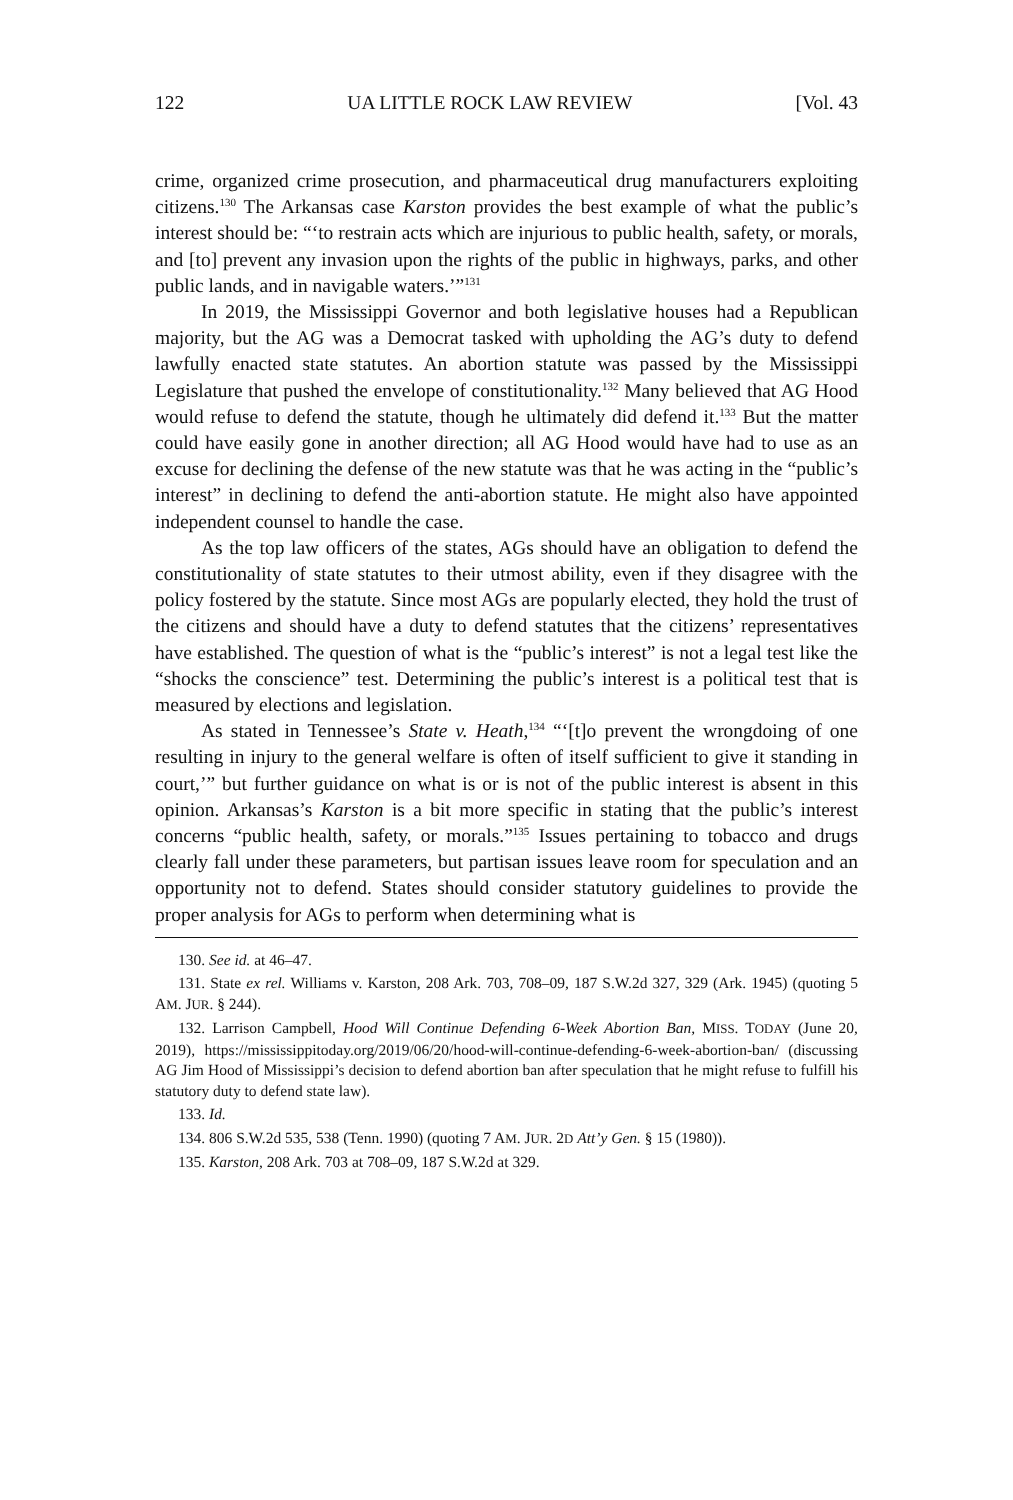122 UA LITTLE ROCK LAW REVIEW [Vol. 43
crime, organized crime prosecution, and pharmaceutical drug manufacturers exploiting citizens.<sup>130</sup> The Arkansas case Karston provides the best example of what the public’s interest should be: “‘to restrain acts which are injurious to public health, safety, or morals, and [to] prevent any invasion upon the rights of the public in highways, parks, and other public lands, and in navigable waters.’”<sup>131</sup>
In 2019, the Mississippi Governor and both legislative houses had a Republican majority, but the AG was a Democrat tasked with upholding the AG’s duty to defend lawfully enacted state statutes. An abortion statute was passed by the Mississippi Legislature that pushed the envelope of constitutionality.<sup>132</sup> Many believed that AG Hood would refuse to defend the statute, though he ultimately did defend it.<sup>133</sup> But the matter could have easily gone in another direction; all AG Hood would have had to use as an excuse for declining the defense of the new statute was that he was acting in the “public’s interest” in declining to defend the anti-abortion statute. He might also have appointed independent counsel to handle the case.
As the top law officers of the states, AGs should have an obligation to defend the constitutionality of state statutes to their utmost ability, even if they disagree with the policy fostered by the statute. Since most AGs are popularly elected, they hold the trust of the citizens and should have a duty to defend statutes that the citizens’ representatives have established. The question of what is the “public’s interest” is not a legal test like the “shocks the conscience” test. Determining the public’s interest is a political test that is measured by elections and legislation.
As stated in Tennessee’s State v. Heath,<sup>134</sup> “‘[t]o prevent the wrongdoing of one resulting in injury to the general welfare is often of itself sufficient to give it standing in court,’” but further guidance on what is or is not of the public interest is absent in this opinion. Arkansas’s Karston is a bit more specific in stating that the public’s interest concerns “public health, safety, or morals.”<sup>135</sup> Issues pertaining to tobacco and drugs clearly fall under these parameters, but partisan issues leave room for speculation and an opportunity not to defend. States should consider statutory guidelines to provide the proper analysis for AGs to perform when determining what is
130. See id. at 46–47.
131. State ex rel. Williams v. Karston, 208 Ark. 703, 708–09, 187 S.W.2d 327, 329 (Ark. 1945) (quoting 5 AM. JUR. § 244).
132. Larrison Campbell, Hood Will Continue Defending 6-Week Abortion Ban, MISS. TODAY (June 20, 2019), https://mississippitoday.org/2019/06/20/hood-will-continue-defending-6-week-abortion-ban/ (discussing AG Jim Hood of Mississippi’s decision to defend abortion ban after speculation that he might refuse to fulfill his statutory duty to defend state law).
133. Id.
134. 806 S.W.2d 535, 538 (Tenn. 1990) (quoting 7 AM. JUR. 2D Att’y Gen. § 15 (1980)).
135. Karston, 208 Ark. 703 at 708–09, 187 S.W.2d at 329.